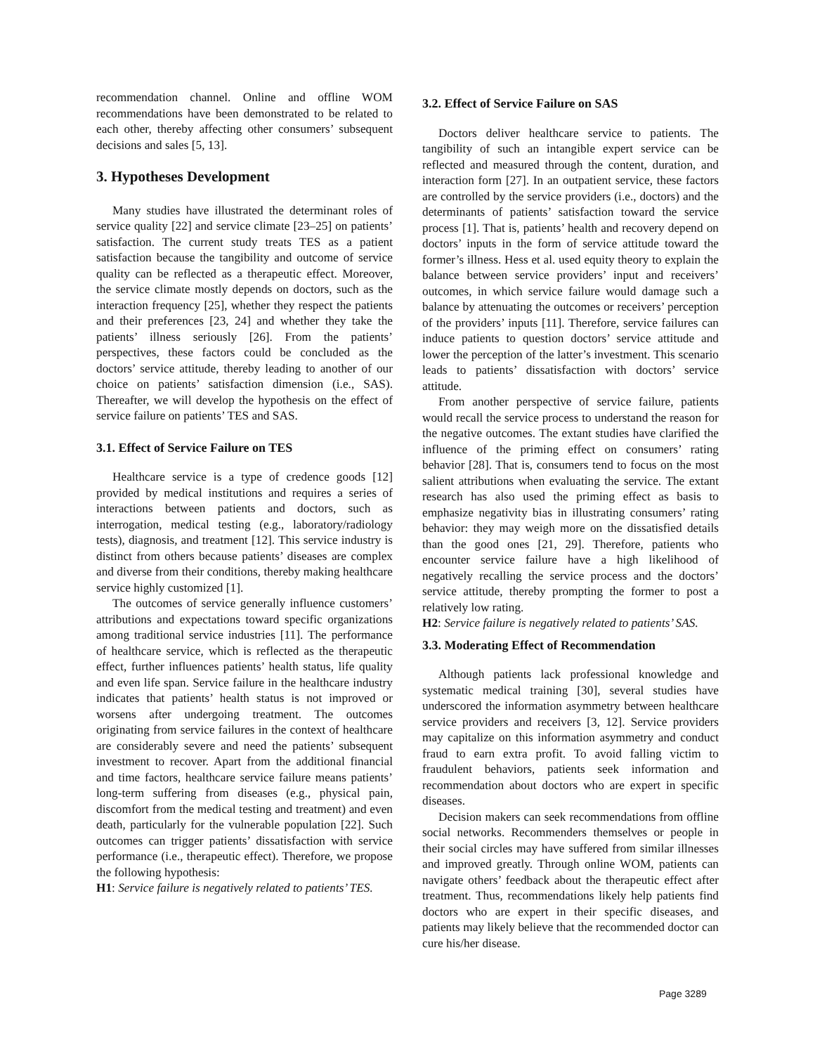recommendation channel. Online and offline WOM recommendations have been demonstrated to be related to each other, thereby affecting other consumers’ subsequent decisions and sales [5, 13].
3. Hypotheses Development
Many studies have illustrated the determinant roles of service quality [22] and service climate [23–25] on patients’ satisfaction. The current study treats TES as a patient satisfaction because the tangibility and outcome of service quality can be reflected as a therapeutic effect. Moreover, the service climate mostly depends on doctors, such as the interaction frequency [25], whether they respect the patients and their preferences [23, 24] and whether they take the patients’ illness seriously [26]. From the patients’ perspectives, these factors could be concluded as the doctors’ service attitude, thereby leading to another of our choice on patients’ satisfaction dimension (i.e., SAS). Thereafter, we will develop the hypothesis on the effect of service failure on patients’ TES and SAS.
3.1. Effect of Service Failure on TES
Healthcare service is a type of credence goods [12] provided by medical institutions and requires a series of interactions between patients and doctors, such as interrogation, medical testing (e.g., laboratory/radiology tests), diagnosis, and treatment [12]. This service industry is distinct from others because patients’ diseases are complex and diverse from their conditions, thereby making healthcare service highly customized [1].
The outcomes of service generally influence customers’ attributions and expectations toward specific organizations among traditional service industries [11]. The performance of healthcare service, which is reflected as the therapeutic effect, further influences patients’ health status, life quality and even life span. Service failure in the healthcare industry indicates that patients’ health status is not improved or worsens after undergoing treatment. The outcomes originating from service failures in the context of healthcare are considerably severe and need the patients’ subsequent investment to recover. Apart from the additional financial and time factors, healthcare service failure means patients’ long-term suffering from diseases (e.g., physical pain, discomfort from the medical testing and treatment) and even death, particularly for the vulnerable population [22]. Such outcomes can trigger patients’ dissatisfaction with service performance (i.e., therapeutic effect). Therefore, we propose the following hypothesis:
H1: Service failure is negatively related to patients’ TES.
3.2. Effect of Service Failure on SAS
Doctors deliver healthcare service to patients. The tangibility of such an intangible expert service can be reflected and measured through the content, duration, and interaction form [27]. In an outpatient service, these factors are controlled by the service providers (i.e., doctors) and the determinants of patients’ satisfaction toward the service process [1]. That is, patients’ health and recovery depend on doctors’ inputs in the form of service attitude toward the former’s illness. Hess et al. used equity theory to explain the balance between service providers’ input and receivers’ outcomes, in which service failure would damage such a balance by attenuating the outcomes or receivers’ perception of the providers’ inputs [11]. Therefore, service failures can induce patients to question doctors’ service attitude and lower the perception of the latter’s investment. This scenario leads to patients’ dissatisfaction with doctors’ service attitude.
From another perspective of service failure, patients would recall the service process to understand the reason for the negative outcomes. The extant studies have clarified the influence of the priming effect on consumers’ rating behavior [28]. That is, consumers tend to focus on the most salient attributions when evaluating the service. The extant research has also used the priming effect as basis to emphasize negativity bias in illustrating consumers’ rating behavior: they may weigh more on the dissatisfied details than the good ones [21, 29]. Therefore, patients who encounter service failure have a high likelihood of negatively recalling the service process and the doctors’ service attitude, thereby prompting the former to post a relatively low rating.
H2: Service failure is negatively related to patients’ SAS.
3.3. Moderating Effect of Recommendation
Although patients lack professional knowledge and systematic medical training [30], several studies have underscored the information asymmetry between healthcare service providers and receivers [3, 12]. Service providers may capitalize on this information asymmetry and conduct fraud to earn extra profit. To avoid falling victim to fraudulent behaviors, patients seek information and recommendation about doctors who are expert in specific diseases.
Decision makers can seek recommendations from offline social networks. Recommenders themselves or people in their social circles may have suffered from similar illnesses and improved greatly. Through online WOM, patients can navigate others’ feedback about the therapeutic effect after treatment. Thus, recommendations likely help patients find doctors who are expert in their specific diseases, and patients may likely believe that the recommended doctor can cure his/her disease.
Page 3289